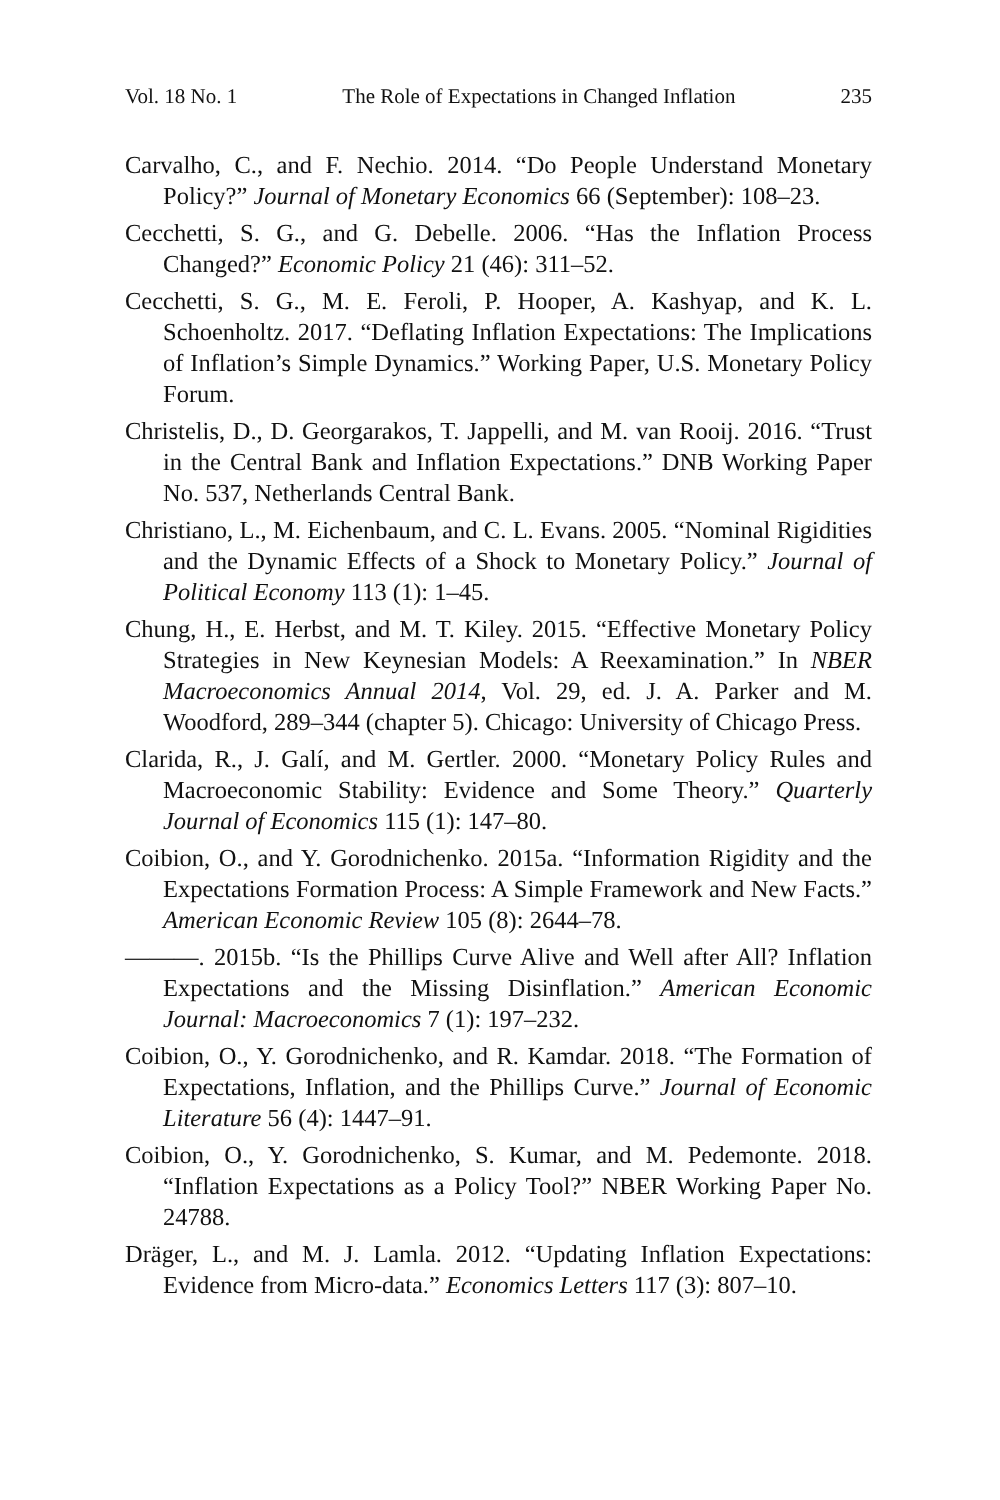Vol. 18 No. 1 The Role of Expectations in Changed Inflation 235
Carvalho, C., and F. Nechio. 2014. “Do People Understand Monetary Policy?” Journal of Monetary Economics 66 (September): 108–23.
Cecchetti, S. G., and G. Debelle. 2006. “Has the Inflation Process Changed?” Economic Policy 21 (46): 311–52.
Cecchetti, S. G., M. E. Feroli, P. Hooper, A. Kashyap, and K. L. Schoenholtz. 2017. “Deflating Inflation Expectations: The Implications of Inflation’s Simple Dynamics.” Working Paper, U.S. Monetary Policy Forum.
Christelis, D., D. Georgarakos, T. Jappelli, and M. van Rooij. 2016. “Trust in the Central Bank and Inflation Expectations.” DNB Working Paper No. 537, Netherlands Central Bank.
Christiano, L., M. Eichenbaum, and C. L. Evans. 2005. “Nominal Rigidities and the Dynamic Effects of a Shock to Monetary Policy.” Journal of Political Economy 113 (1): 1–45.
Chung, H., E. Herbst, and M. T. Kiley. 2015. “Effective Monetary Policy Strategies in New Keynesian Models: A Reexamination.” In NBER Macroeconomics Annual 2014, Vol. 29, ed. J. A. Parker and M. Woodford, 289–344 (chapter 5). Chicago: University of Chicago Press.
Clarida, R., J. Galí, and M. Gertler. 2000. “Monetary Policy Rules and Macroeconomic Stability: Evidence and Some Theory.” Quarterly Journal of Economics 115 (1): 147–80.
Coibion, O., and Y. Gorodnichenko. 2015a. “Information Rigidity and the Expectations Formation Process: A Simple Framework and New Facts.” American Economic Review 105 (8): 2644–78.
———. 2015b. “Is the Phillips Curve Alive and Well after All? Inflation Expectations and the Missing Disinflation.” American Economic Journal: Macroeconomics 7 (1): 197–232.
Coibion, O., Y. Gorodnichenko, and R. Kamdar. 2018. “The Formation of Expectations, Inflation, and the Phillips Curve.” Journal of Economic Literature 56 (4): 1447–91.
Coibion, O., Y. Gorodnichenko, S. Kumar, and M. Pedemonte. 2018. “Inflation Expectations as a Policy Tool?” NBER Working Paper No. 24788.
Dräger, L., and M. J. Lamla. 2012. “Updating Inflation Expectations: Evidence from Micro-data.” Economics Letters 117 (3): 807–10.